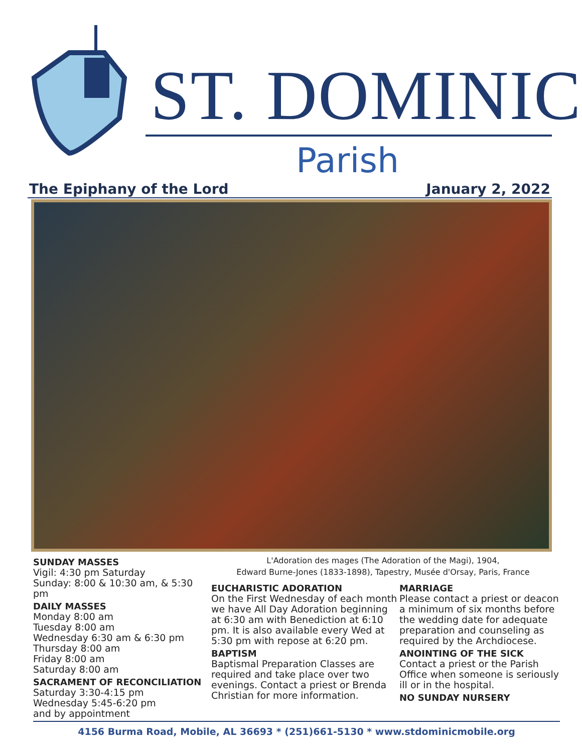ST. DOMINIC
Parish
The Epiphany of the Lord January 2, 2022
SUNDAY MASSES
Vigil: 4:30 pm Saturday
Sunday: 8:00 & 10:30 am, & 5:30 pm
DAILY MASSES
Monday 8:00 am
Tuesday 8:00 am
Wednesday 6:30 am & 6:30 pm
Thursday 8:00 am
Friday 8:00 am
Saturday 8:00 am
SACRAMENT OF RECONCILIATION
Saturday 3:30-4:15 pm
Wednesday 5:45-6:20 pm
and by appointment
L'Adoration des mages (The Adoration of the Magi), 1904,
Edward Burne-Jones (1833-1898), Tapestry, Musée d'Orsay, Paris, France
EUCHARISTIC ADORATION
On the First Wednesday of each month we have All Day Adoration beginning at 6:30 am with Benediction at 6:10 pm. It is also available every Wed at 5:30 pm with repose at 6:20 pm.
BAPTISM
Baptismal Preparation Classes are required and take place over two evenings. Contact a priest or Brenda Christian for more information.
MARRIAGE
Please contact a priest or deacon a minimum of six months before the wedding date for adequate preparation and counseling as required by the Archdiocese.
ANOINTING OF THE SICK
Contact a priest or the Parish Office when someone is seriously ill or in the hospital.
NO SUNDAY NURSERY
4156 Burma Road, Mobile, AL 36693 * (251)661-5130 * www.stdominicmobile.org